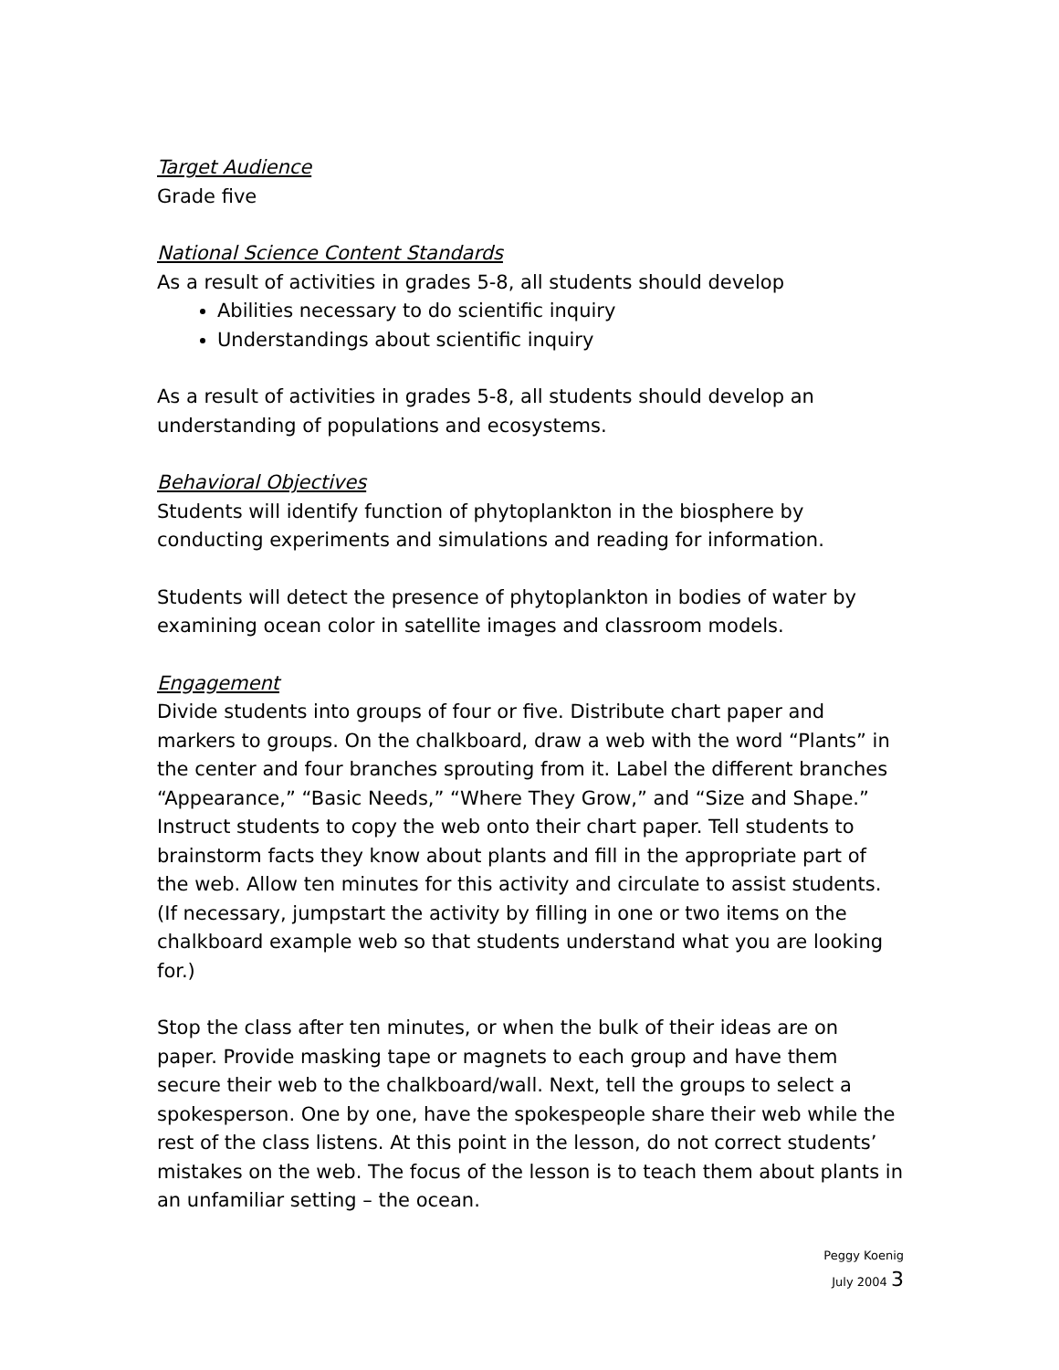Target Audience
Grade five
National Science Content Standards
As a result of activities in grades 5-8, all students should develop
Abilities necessary to do scientific inquiry
Understandings about scientific inquiry
As a result of activities in grades 5-8, all students should develop an understanding of populations and ecosystems.
Behavioral Objectives
Students will identify function of phytoplankton in the biosphere by conducting experiments and simulations and reading for information.
Students will detect the presence of phytoplankton in bodies of water by examining ocean color in satellite images and classroom models.
Engagement
Divide students into groups of four or five. Distribute chart paper and markers to groups. On the chalkboard, draw a web with the word “Plants” in the center and four branches sprouting from it. Label the different branches “Appearance,” “Basic Needs,” “Where They Grow,” and “Size and Shape.” Instruct students to copy the web onto their chart paper. Tell students to brainstorm facts they know about plants and fill in the appropriate part of the web. Allow ten minutes for this activity and circulate to assist students. (If necessary, jumpstart the activity by filling in one or two items on the chalkboard example web so that students understand what you are looking for.)
Stop the class after ten minutes, or when the bulk of their ideas are on paper. Provide masking tape or magnets to each group and have them secure their web to the chalkboard/wall. Next, tell the groups to select a spokesperson. One by one, have the spokespeople share their web while the rest of the class listens. At this point in the lesson, do not correct students’ mistakes on the web. The focus of the lesson is to teach them about plants in an unfamiliar setting – the ocean.
Peggy Koenig
July 2004 3